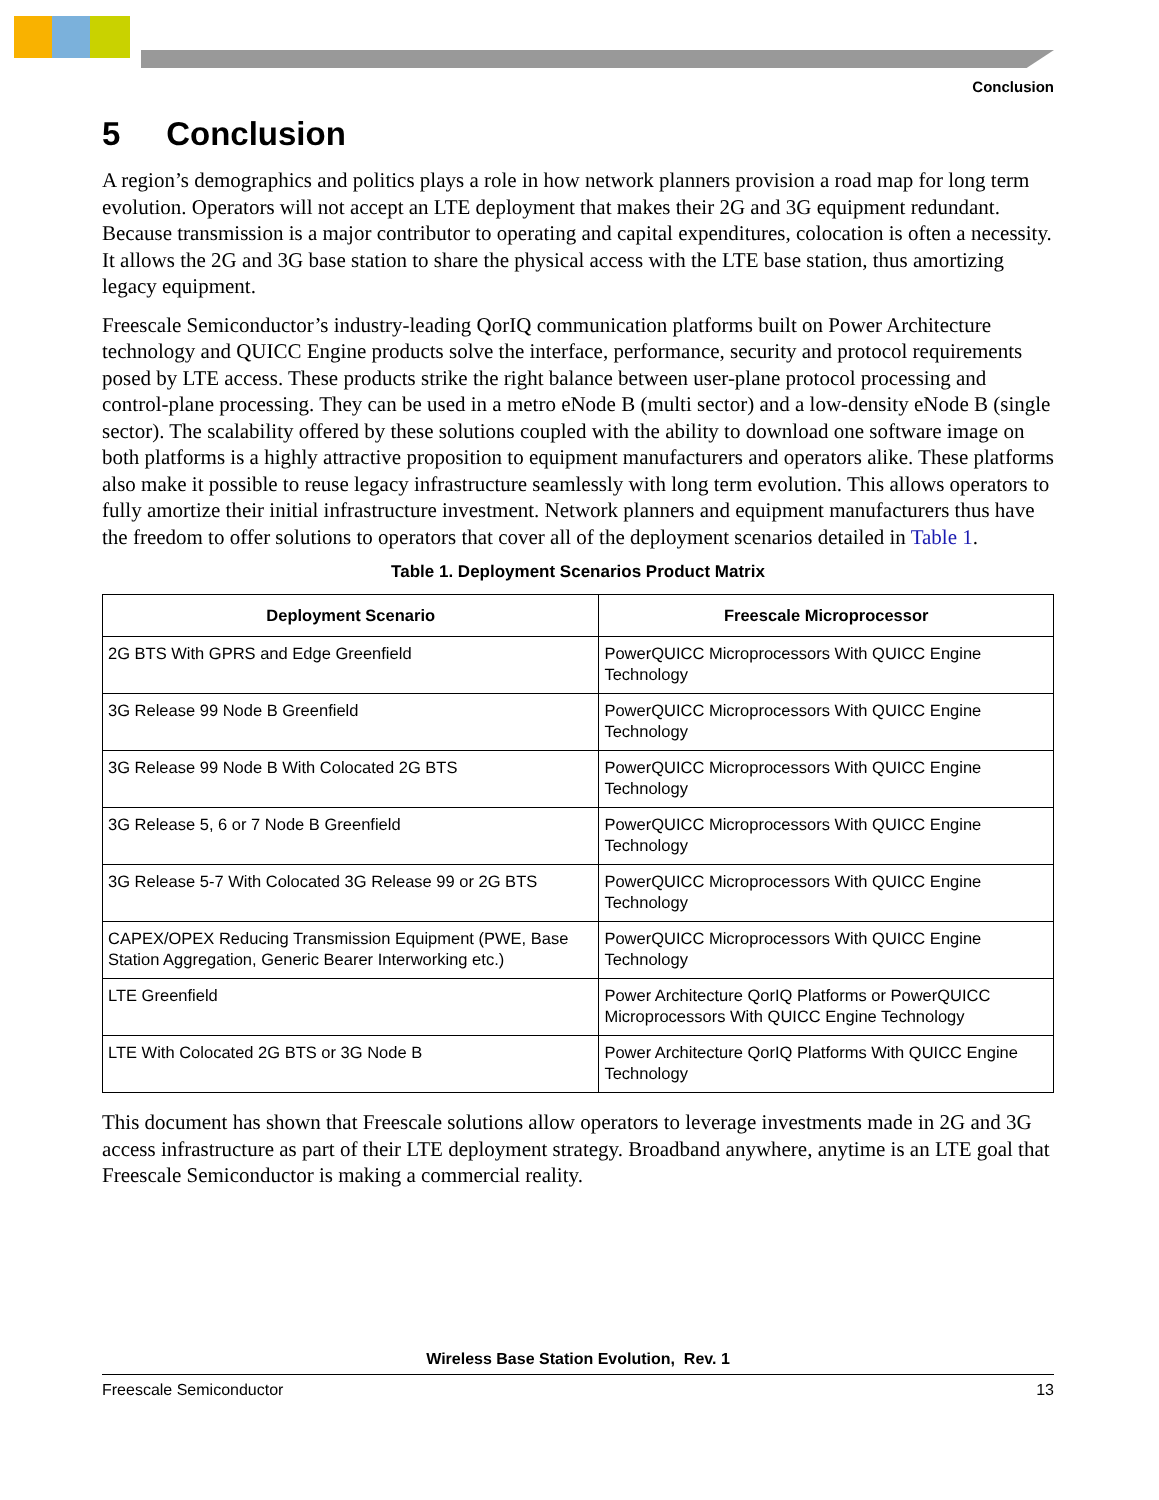Conclusion
5 Conclusion
A region’s demographics and politics plays a role in how network planners provision a road map for long term evolution. Operators will not accept an LTE deployment that makes their 2G and 3G equipment redundant. Because transmission is a major contributor to operating and capital expenditures, colocation is often a necessity. It allows the 2G and 3G base station to share the physical access with the LTE base station, thus amortizing legacy equipment.
Freescale Semiconductor’s industry-leading QorIQ communication platforms built on Power Architecture technology and QUICC Engine products solve the interface, performance, security and protocol requirements posed by LTE access. These products strike the right balance between user-plane protocol processing and control-plane processing. They can be used in a metro eNode B (multi sector) and a low-density eNode B (single sector). The scalability offered by these solutions coupled with the ability to download one software image on both platforms is a highly attractive proposition to equipment manufacturers and operators alike. These platforms also make it possible to reuse legacy infrastructure seamlessly with long term evolution. This allows operators to fully amortize their initial infrastructure investment. Network planners and equipment manufacturers thus have the freedom to offer solutions to operators that cover all of the deployment scenarios detailed in Table 1.
Table 1. Deployment Scenarios Product Matrix
| Deployment Scenario | Freescale Microprocessor |
| --- | --- |
| 2G BTS With GPRS and Edge Greenfield | PowerQUICC Microprocessors With QUICC Engine Technology |
| 3G Release 99 Node B Greenfield | PowerQUICC Microprocessors With QUICC Engine Technology |
| 3G Release 99 Node B With Colocated 2G BTS | PowerQUICC Microprocessors With QUICC Engine Technology |
| 3G Release 5, 6 or 7 Node B Greenfield | PowerQUICC Microprocessors With QUICC Engine Technology |
| 3G Release 5-7 With Colocated 3G Release 99 or 2G BTS | PowerQUICC Microprocessors With QUICC Engine Technology |
| CAPEX/OPEX Reducing Transmission Equipment (PWE, Base Station Aggregation, Generic Bearer Interworking etc.) | PowerQUICC Microprocessors With QUICC Engine Technology |
| LTE Greenfield | Power Architecture QorIQ Platforms or PowerQUICC Microprocessors With QUICC Engine Technology |
| LTE With Colocated 2G BTS or 3G Node B | Power Architecture QorIQ Platforms With QUICC Engine Technology |
This document has shown that Freescale solutions allow operators to leverage investments made in 2G and 3G access infrastructure as part of their LTE deployment strategy. Broadband anywhere, anytime is an LTE goal that Freescale Semiconductor is making a commercial reality.
Wireless Base Station Evolution, Rev. 1
Freescale Semiconductor 13